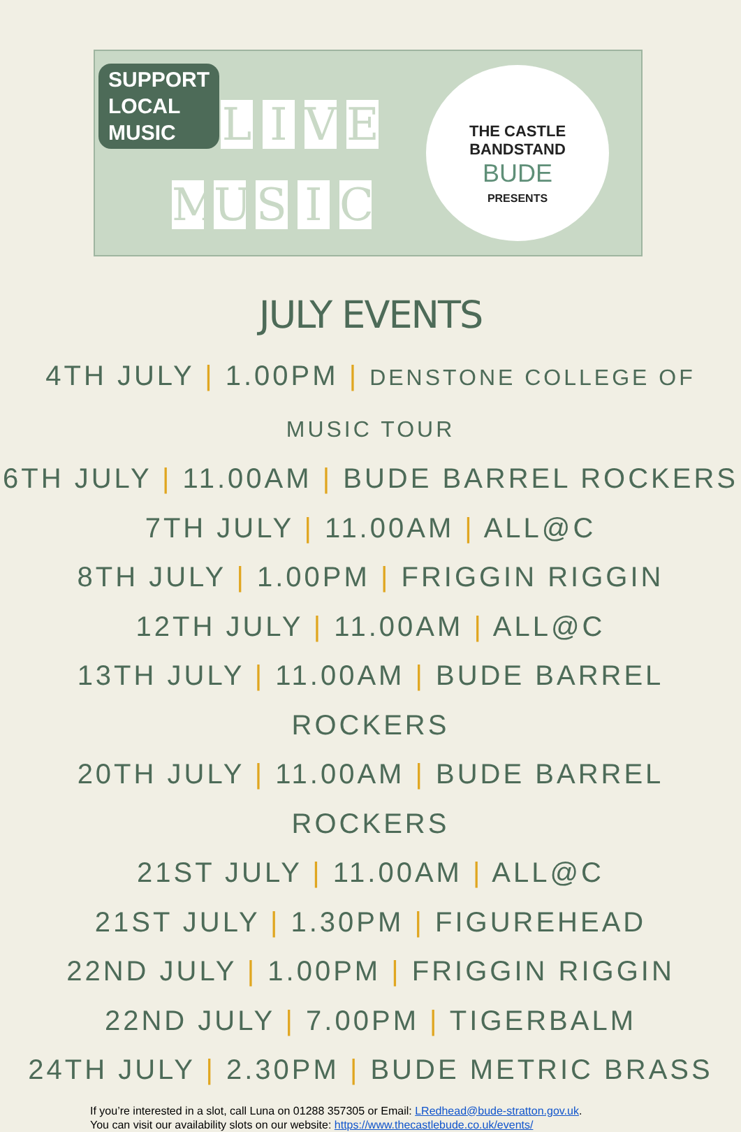SUPPORT
LOCAL
MUSIC
L I V E
M U S I C
THE CASTLE
BANDSTAND
BUDE
PRESENTS
JULY EVENTS
4TH JULY | 1.00PM | DENSTONE COLLEGE OF MUSIC TOUR
6TH JULY | 11.00AM | BUDE BARREL ROCKERS
7TH JULY | 11.00AM | ALL@C
8TH JULY | 1.00PM | FRIGGIN RIGGIN
12TH JULY | 11.00AM | ALL@C
13TH JULY | 11.00AM | BUDE BARREL ROCKERS
20TH JULY | 11.00AM | BUDE BARREL ROCKERS
21ST JULY | 11.00AM | ALL@C
21ST JULY | 1.30PM | FIGUREHEAD
22ND JULY | 1.00PM | FRIGGIN RIGGIN
22ND JULY | 7.00PM | TIGERBALM
24TH JULY | 2.30PM | BUDE METRIC BRASS
If you’re interested in a slot, call Luna on 01288 357305 or Email: LRedhead@bude-stratton.gov.uk.
You can visit our availability slots on our website: https://www.thecastlebude.co.uk/events/